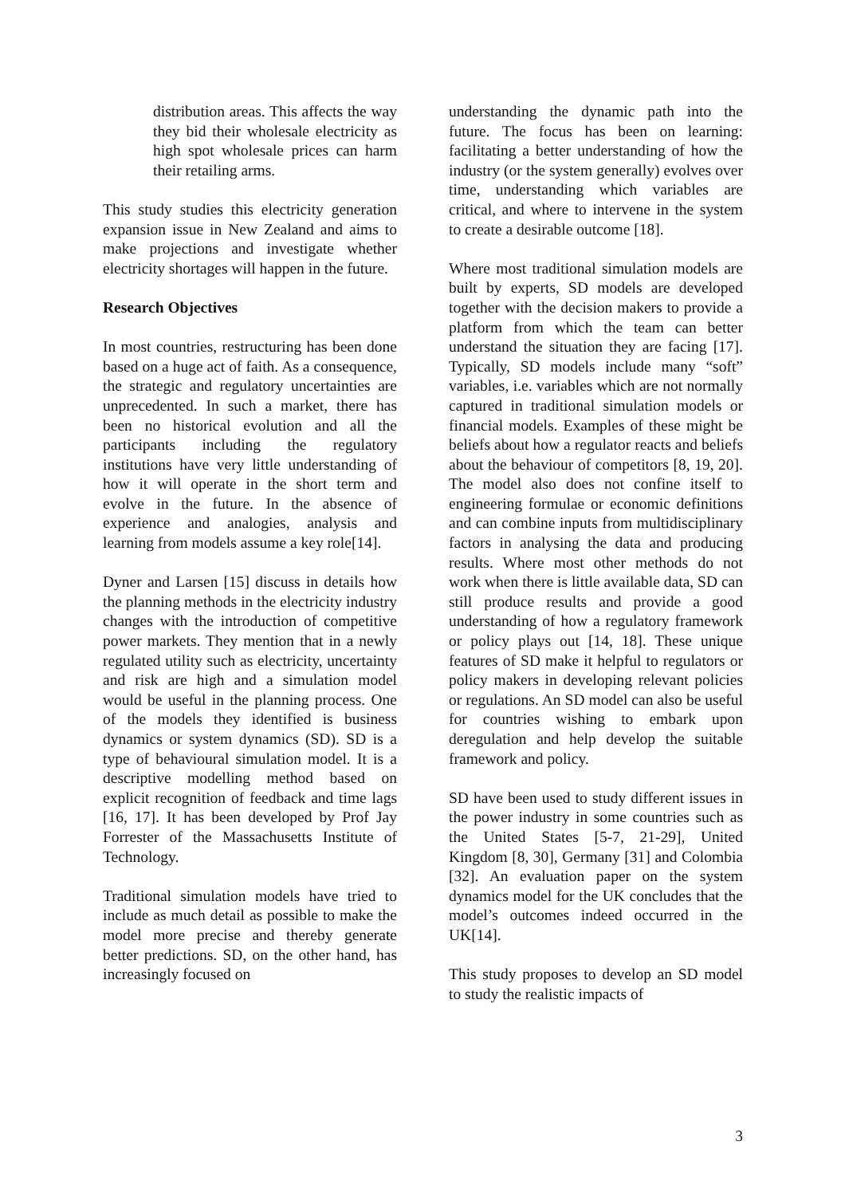distribution areas. This affects the way they bid their wholesale electricity as high spot wholesale prices can harm their retailing arms.
This study studies this electricity generation expansion issue in New Zealand and aims to make projections and investigate whether electricity shortages will happen in the future.
Research Objectives
In most countries, restructuring has been done based on a huge act of faith. As a consequence, the strategic and regulatory uncertainties are unprecedented. In such a market, there has been no historical evolution and all the participants including the regulatory institutions have very little understanding of how it will operate in the short term and evolve in the future. In the absence of experience and analogies, analysis and learning from models assume a key role[14].
Dyner and Larsen [15] discuss in details how the planning methods in the electricity industry changes with the introduction of competitive power markets. They mention that in a newly regulated utility such as electricity, uncertainty and risk are high and a simulation model would be useful in the planning process. One of the models they identified is business dynamics or system dynamics (SD). SD is a type of behavioural simulation model. It is a descriptive modelling method based on explicit recognition of feedback and time lags [16, 17]. It has been developed by Prof Jay Forrester of the Massachusetts Institute of Technology.
Traditional simulation models have tried to include as much detail as possible to make the model more precise and thereby generate better predictions. SD, on the other hand, has increasingly focused on
understanding the dynamic path into the future. The focus has been on learning: facilitating a better understanding of how the industry (or the system generally) evolves over time, understanding which variables are critical, and where to intervene in the system to create a desirable outcome [18].
Where most traditional simulation models are built by experts, SD models are developed together with the decision makers to provide a platform from which the team can better understand the situation they are facing [17]. Typically, SD models include many “soft” variables, i.e. variables which are not normally captured in traditional simulation models or financial models. Examples of these might be beliefs about how a regulator reacts and beliefs about the behaviour of competitors [8, 19, 20]. The model also does not confine itself to engineering formulae or economic definitions and can combine inputs from multidisciplinary factors in analysing the data and producing results. Where most other methods do not work when there is little available data, SD can still produce results and provide a good understanding of how a regulatory framework or policy plays out [14, 18]. These unique features of SD make it helpful to regulators or policy makers in developing relevant policies or regulations. An SD model can also be useful for countries wishing to embark upon deregulation and help develop the suitable framework and policy.
SD have been used to study different issues in the power industry in some countries such as the United States [5-7, 21-29], United Kingdom [8, 30], Germany [31] and Colombia [32]. An evaluation paper on the system dynamics model for the UK concludes that the model’s outcomes indeed occurred in the UK[14].
This study proposes to develop an SD model to study the realistic impacts of
3